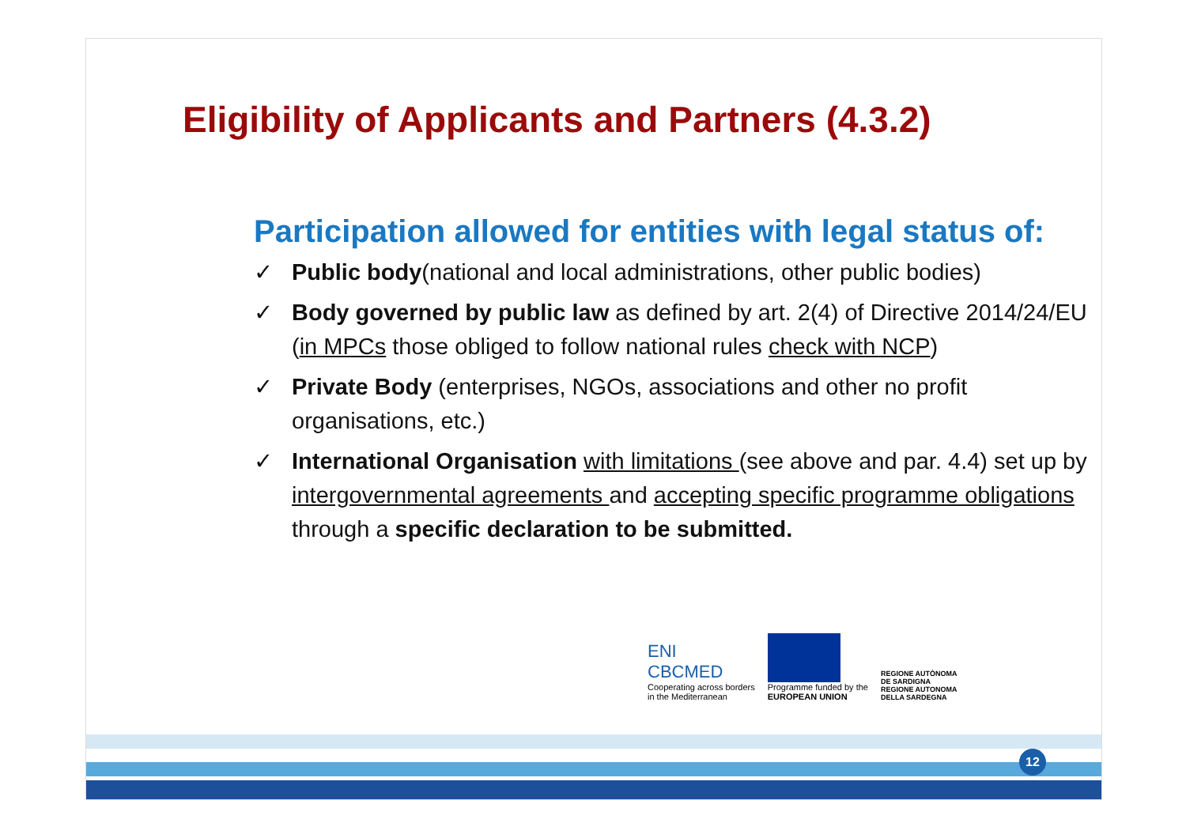Eligibility of Applicants and Partners (4.3.2)
Participation allowed for entities with legal status of:
✓ Public body(national and local administrations, other public bodies)
✓ Body governed by public law as defined by art. 2(4) of Directive 2014/24/EU (in MPCs those obliged to follow national rules check with NCP)
✓ Private Body (enterprises, NGOs, associations and other no profit organisations, etc.)
✓ International Organisation with limitations (see above and par. 4.4) set up by intergovernmental agreements and accepting specific programme obligations through a specific declaration to be submitted.
ENI
CBCMED
Cooperating across borders
in the Mediterranean
Programme funded by the
EUROPEAN UNION
REGIONE AUTÒNOMA
DE SARDIGNA
REGIONE AUTONOMA
DELLA SARDEGNA
12